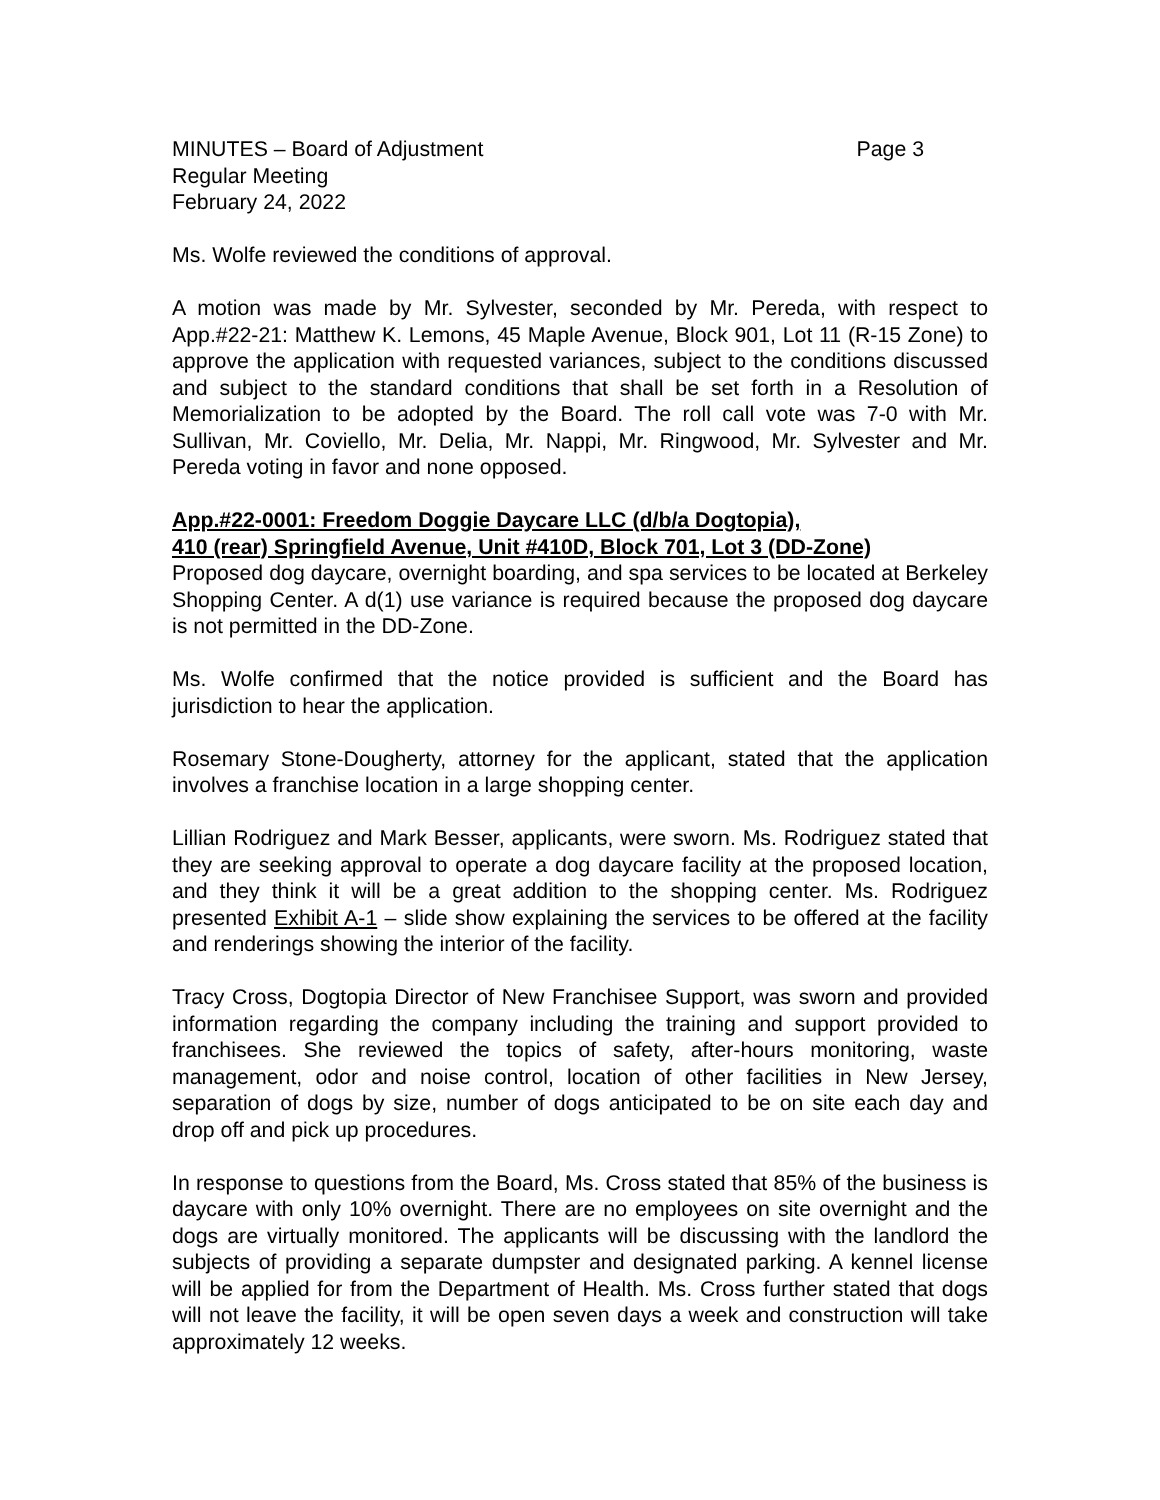MINUTES – Board of Adjustment Page 3
Regular Meeting
February 24, 2022
Ms. Wolfe reviewed the conditions of approval.
A motion was made by Mr. Sylvester, seconded by Mr. Pereda, with respect to App.#22-21: Matthew K. Lemons, 45 Maple Avenue, Block 901, Lot 11 (R-15 Zone) to approve the application with requested variances, subject to the conditions discussed and subject to the standard conditions that shall be set forth in a Resolution of Memorialization to be adopted by the Board. The roll call vote was 7-0 with Mr. Sullivan, Mr. Coviello, Mr. Delia, Mr. Nappi, Mr. Ringwood, Mr. Sylvester and Mr. Pereda voting in favor and none opposed.
App.#22-0001: Freedom Doggie Daycare LLC (d/b/a Dogtopia),
410 (rear) Springfield Avenue, Unit #410D, Block 701, Lot 3 (DD-Zone)
Proposed dog daycare, overnight boarding, and spa services to be located at Berkeley Shopping Center. A d(1) use variance is required because the proposed dog daycare is not permitted in the DD-Zone.
Ms. Wolfe confirmed that the notice provided is sufficient and the Board has jurisdiction to hear the application.
Rosemary Stone-Dougherty, attorney for the applicant, stated that the application involves a franchise location in a large shopping center.
Lillian Rodriguez and Mark Besser, applicants, were sworn. Ms. Rodriguez stated that they are seeking approval to operate a dog daycare facility at the proposed location, and they think it will be a great addition to the shopping center. Ms. Rodriguez presented Exhibit A-1 – slide show explaining the services to be offered at the facility and renderings showing the interior of the facility.
Tracy Cross, Dogtopia Director of New Franchisee Support, was sworn and provided information regarding the company including the training and support provided to franchisees. She reviewed the topics of safety, after-hours monitoring, waste management, odor and noise control, location of other facilities in New Jersey, separation of dogs by size, number of dogs anticipated to be on site each day and drop off and pick up procedures.
In response to questions from the Board, Ms. Cross stated that 85% of the business is daycare with only 10% overnight. There are no employees on site overnight and the dogs are virtually monitored. The applicants will be discussing with the landlord the subjects of providing a separate dumpster and designated parking. A kennel license will be applied for from the Department of Health. Ms. Cross further stated that dogs will not leave the facility, it will be open seven days a week and construction will take approximately 12 weeks.